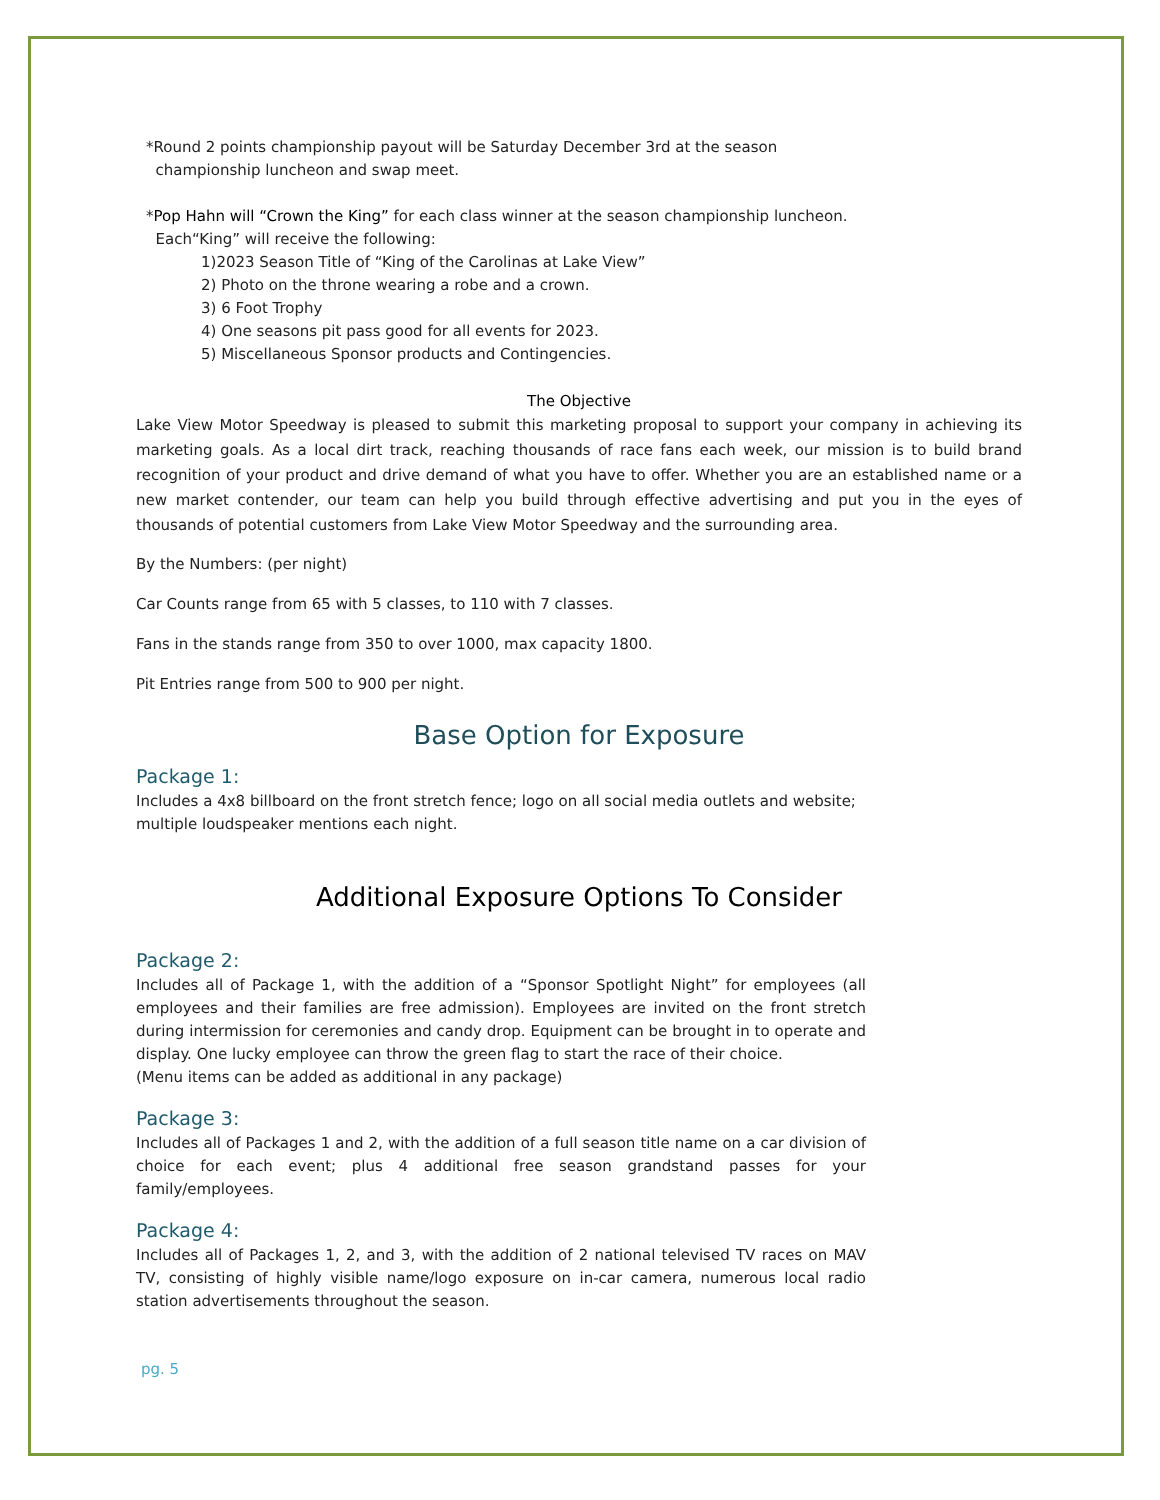*Round 2 points championship payout will be Saturday December 3rd at the season
championship luncheon and swap meet.
*Pop Hahn will “Crown the King” for each class winner at the season championship luncheon.
Each“King” will receive the following:
1)2023 Season Title of “King of the Carolinas at Lake View”
2) Photo on the throne wearing a robe and a crown.
3) 6 Foot Trophy
4) One seasons pit pass good for all events for 2023.
5) Miscellaneous Sponsor products and Contingencies.
The Objective
Lake View Motor Speedway is pleased to submit this marketing proposal to support your company in achieving its marketing goals. As a local dirt track, reaching thousands of race fans each week, our mission is to build brand recognition of your product and drive demand of what you have to offer. Whether you are an established name or a new market contender, our team can help you build through effective advertising and put you in the eyes of thousands of potential customers from Lake View Motor Speedway and the surrounding area.
By the Numbers: (per night)
Car Counts range from 65 with 5 classes, to 110 with 7 classes.
Fans in the stands range from 350 to over 1000, max capacity 1800.
Pit Entries range from 500 to 900 per night.
Base Option for Exposure
Package 1:
Includes a 4x8 billboard on the front stretch fence; logo on all social media outlets and website; multiple loudspeaker mentions each night.
Additional Exposure Options To Consider
Package 2:
Includes all of Package 1, with the addition of a “Sponsor Spotlight Night” for employees (all employees and their families are free admission). Employees are invited on the front stretch during intermission for ceremonies and candy drop. Equipment can be brought in to operate and display. One lucky employee can throw the green flag to start the race of their choice.
(Menu items can be added as additional in any package)
Package 3:
Includes all of Packages 1 and 2, with the addition of a full season title name on a car division of choice for each event; plus 4 additional free season grandstand passes for your family/employees.
Package 4:
Includes all of Packages 1, 2, and 3, with the addition of 2 national televised TV races on MAV TV, consisting of highly visible name/logo exposure on in-car camera, numerous local radio station advertisements throughout the season.
pg. 5